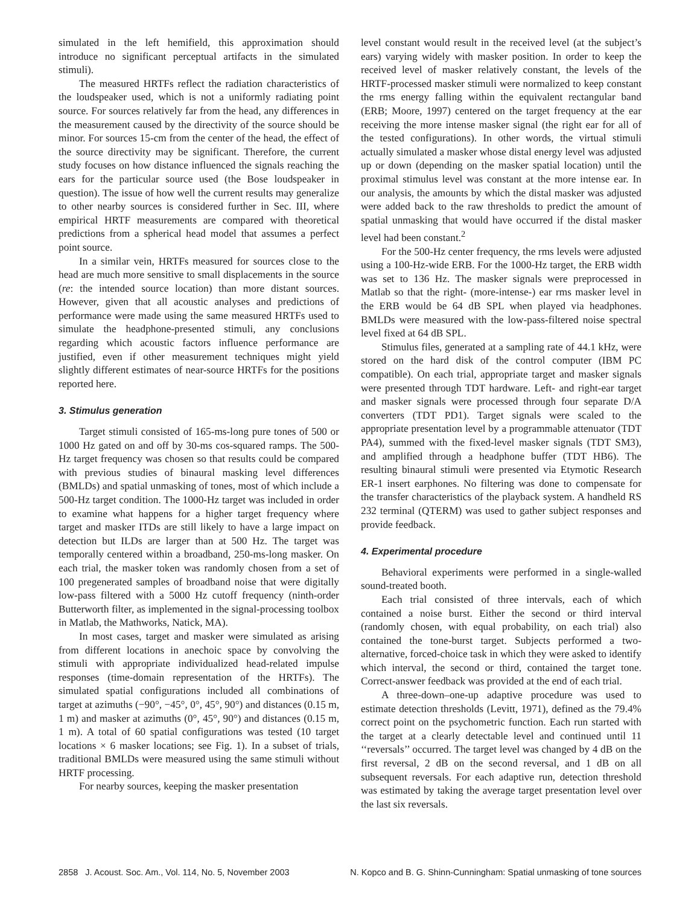simulated in the left hemifield, this approximation should introduce no significant perceptual artifacts in the simulated stimuli).
The measured HRTFs reflect the radiation characteristics of the loudspeaker used, which is not a uniformly radiating point source. For sources relatively far from the head, any differences in the measurement caused by the directivity of the source should be minor. For sources 15-cm from the center of the head, the effect of the source directivity may be significant. Therefore, the current study focuses on how distance influenced the signals reaching the ears for the particular source used (the Bose loudspeaker in question). The issue of how well the current results may generalize to other nearby sources is considered further in Sec. III, where empirical HRTF measurements are compared with theoretical predictions from a spherical head model that assumes a perfect point source.
In a similar vein, HRTFs measured for sources close to the head are much more sensitive to small displacements in the source (re: the intended source location) than more distant sources. However, given that all acoustic analyses and predictions of performance were made using the same measured HRTFs used to simulate the headphone-presented stimuli, any conclusions regarding which acoustic factors influence performance are justified, even if other measurement techniques might yield slightly different estimates of near-source HRTFs for the positions reported here.
3. Stimulus generation
Target stimuli consisted of 165-ms-long pure tones of 500 or 1000 Hz gated on and off by 30-ms cos-squared ramps. The 500-Hz target frequency was chosen so that results could be compared with previous studies of binaural masking level differences (BMLDs) and spatial unmasking of tones, most of which include a 500-Hz target condition. The 1000-Hz target was included in order to examine what happens for a higher target frequency where target and masker ITDs are still likely to have a large impact on detection but ILDs are larger than at 500 Hz. The target was temporally centered within a broadband, 250-ms-long masker. On each trial, the masker token was randomly chosen from a set of 100 pregenerated samples of broadband noise that were digitally low-pass filtered with a 5000 Hz cutoff frequency (ninth-order Butterworth filter, as implemented in the signal-processing toolbox in Matlab, the Mathworks, Natick, MA).
In most cases, target and masker were simulated as arising from different locations in anechoic space by convolving the stimuli with appropriate individualized head-related impulse responses (time-domain representation of the HRTFs). The simulated spatial configurations included all combinations of target at azimuths (−90°, −45°, 0°, 45°, 90°) and distances (0.15 m, 1 m) and masker at azimuths (0°, 45°, 90°) and distances (0.15 m, 1 m). A total of 60 spatial configurations was tested (10 target locations × 6 masker locations; see Fig. 1). In a subset of trials, traditional BMLDs were measured using the same stimuli without HRTF processing.
For nearby sources, keeping the masker presentation
level constant would result in the received level (at the subject’s ears) varying widely with masker position. In order to keep the received level of masker relatively constant, the levels of the HRTF-processed masker stimuli were normalized to keep constant the rms energy falling within the equivalent rectangular band (ERB; Moore, 1997) centered on the target frequency at the ear receiving the more intense masker signal (the right ear for all of the tested configurations). In other words, the virtual stimuli actually simulated a masker whose distal energy level was adjusted up or down (depending on the masker spatial location) until the proximal stimulus level was constant at the more intense ear. In our analysis, the amounts by which the distal masker was adjusted were added back to the raw thresholds to predict the amount of spatial unmasking that would have occurred if the distal masker level had been constant.<sup>2</sup>
For the 500-Hz center frequency, the rms levels were adjusted using a 100-Hz-wide ERB. For the 1000-Hz target, the ERB width was set to 136 Hz. The masker signals were preprocessed in Matlab so that the right- (more-intense-) ear rms masker level in the ERB would be 64 dB SPL when played via headphones. BMLDs were measured with the low-pass-filtered noise spectral level fixed at 64 dB SPL.
Stimulus files, generated at a sampling rate of 44.1 kHz, were stored on the hard disk of the control computer (IBM PC compatible). On each trial, appropriate target and masker signals were presented through TDT hardware. Left- and right-ear target and masker signals were processed through four separate D/A converters (TDT PD1). Target signals were scaled to the appropriate presentation level by a programmable attenuator (TDT PA4), summed with the fixed-level masker signals (TDT SM3), and amplified through a headphone buffer (TDT HB6). The resulting binaural stimuli were presented via Etymotic Research ER-1 insert earphones. No filtering was done to compensate for the transfer characteristics of the playback system. A handheld RS 232 terminal (QTERM) was used to gather subject responses and provide feedback.
4. Experimental procedure
Behavioral experiments were performed in a single-walled sound-treated booth.
Each trial consisted of three intervals, each of which contained a noise burst. Either the second or third interval (randomly chosen, with equal probability, on each trial) also contained the tone-burst target. Subjects performed a two-alternative, forced-choice task in which they were asked to identify which interval, the second or third, contained the target tone. Correct-answer feedback was provided at the end of each trial.
A three-down–one-up adaptive procedure was used to estimate detection thresholds (Levitt, 1971), defined as the 79.4% correct point on the psychometric function. Each run started with the target at a clearly detectable level and continued until 11 ‘‘reversals’’ occurred. The target level was changed by 4 dB on the first reversal, 2 dB on the second reversal, and 1 dB on all subsequent reversals. For each adaptive run, detection threshold was estimated by taking the average target presentation level over the last six reversals.
2858 J. Acoust. Soc. Am., Vol. 114, No. 5, November 2003 N. Kopco and B. G. Shinn-Cunningham: Spatial unmasking of tone sources